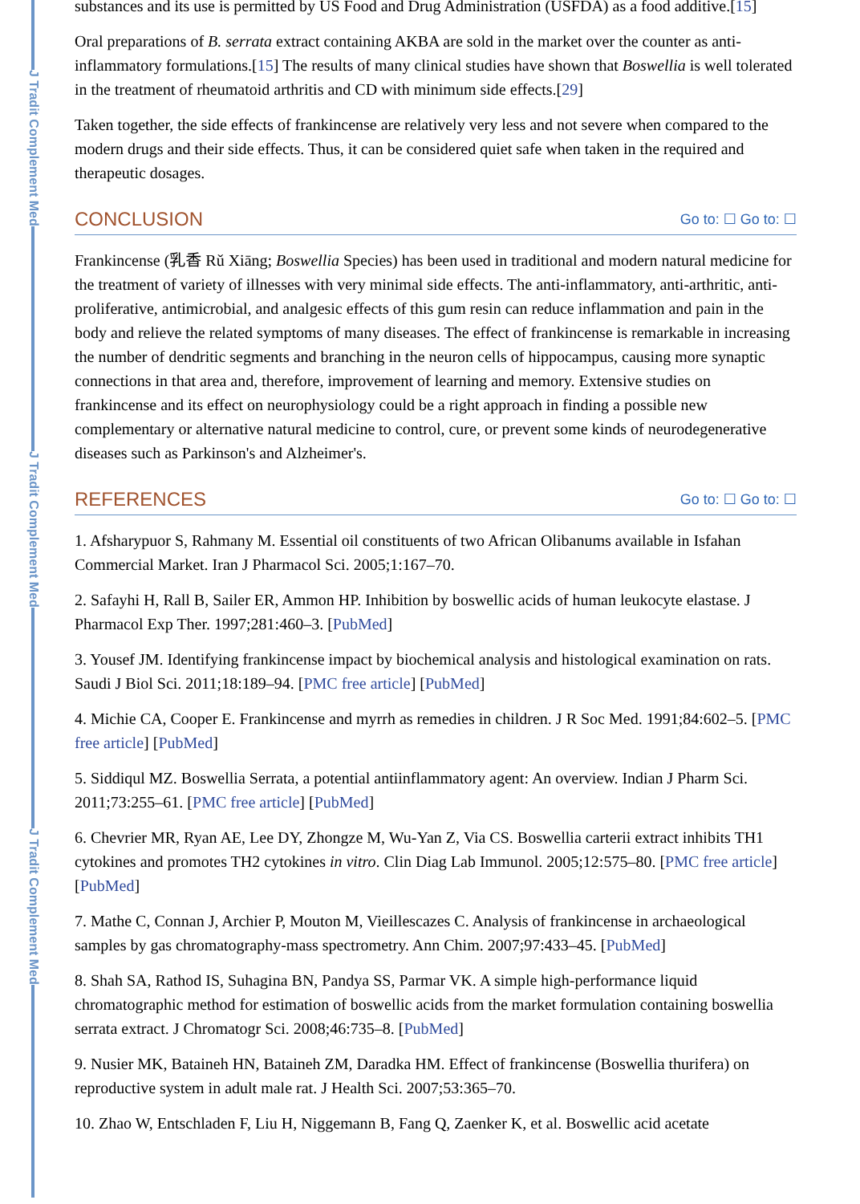J Tradit Complement Med
J Tradit Complement Med
J Tradit Complement Med
substances and its use is permitted by US Food and Drug Administration (USFDA) as a food additive.[15]
Oral preparations of B. serrata extract containing AKBA are sold in the market over the counter as anti-inflammatory formulations.[15] The results of many clinical studies have shown that Boswellia is well tolerated in the treatment of rheumatoid arthritis and CD with minimum side effects.[29]
Taken together, the side effects of frankincense are relatively very less and not severe when compared to the modern drugs and their side effects. Thus, it can be considered quiet safe when taken in the required and therapeutic dosages.
CONCLUSION Go to: ☐ Go to: ☐
Frankincense (乳香 Rǔ Xiāng; Boswellia Species) has been used in traditional and modern natural medicine for the treatment of variety of illnesses with very minimal side effects. The anti-inflammatory, anti-arthritic, anti-proliferative, antimicrobial, and analgesic effects of this gum resin can reduce inflammation and pain in the body and relieve the related symptoms of many diseases. The effect of frankincense is remarkable in increasing the number of dendritic segments and branching in the neuron cells of hippocampus, causing more synaptic connections in that area and, therefore, improvement of learning and memory. Extensive studies on frankincense and its effect on neurophysiology could be a right approach in finding a possible new complementary or alternative natural medicine to control, cure, or prevent some kinds of neurodegenerative diseases such as Parkinson's and Alzheimer's.
REFERENCES Go to: ☐ Go to: ☐
1. Afsharypuor S, Rahmany M. Essential oil constituents of two African Olibanums available in Isfahan Commercial Market. Iran J Pharmacol Sci. 2005;1:167–70.
2. Safayhi H, Rall B, Sailer ER, Ammon HP. Inhibition by boswellic acids of human leukocyte elastase. J Pharmacol Exp Ther. 1997;281:460–3. [PubMed]
3. Yousef JM. Identifying frankincense impact by biochemical analysis and histological examination on rats. Saudi J Biol Sci. 2011;18:189–94. [PMC free article] [PubMed]
4. Michie CA, Cooper E. Frankincense and myrrh as remedies in children. J R Soc Med. 1991;84:602–5. [PMC free article] [PubMed]
5. Siddiqul MZ. Boswellia Serrata, a potential antiinflammatory agent: An overview. Indian J Pharm Sci. 2011;73:255–61. [PMC free article] [PubMed]
6. Chevrier MR, Ryan AE, Lee DY, Zhongze M, Wu-Yan Z, Via CS. Boswellia carterii extract inhibits TH1 cytokines and promotes TH2 cytokines in vitro. Clin Diag Lab Immunol. 2005;12:575–80. [PMC free article] [PubMed]
7. Mathe C, Connan J, Archier P, Mouton M, Vieillescazes C. Analysis of frankincense in archaeological samples by gas chromatography-mass spectrometry. Ann Chim. 2007;97:433–45. [PubMed]
8. Shah SA, Rathod IS, Suhagina BN, Pandya SS, Parmar VK. A simple high-performance liquid chromatographic method for estimation of boswellic acids from the market formulation containing boswellia serrata extract. J Chromatogr Sci. 2008;46:735–8. [PubMed]
9. Nusier MK, Bataineh HN, Bataineh ZM, Daradka HM. Effect of frankincense (Boswellia thurifera) on reproductive system in adult male rat. J Health Sci. 2007;53:365–70.
10. Zhao W, Entschladen F, Liu H, Niggemann B, Fang Q, Zaenker K, et al. Boswellic acid acetate